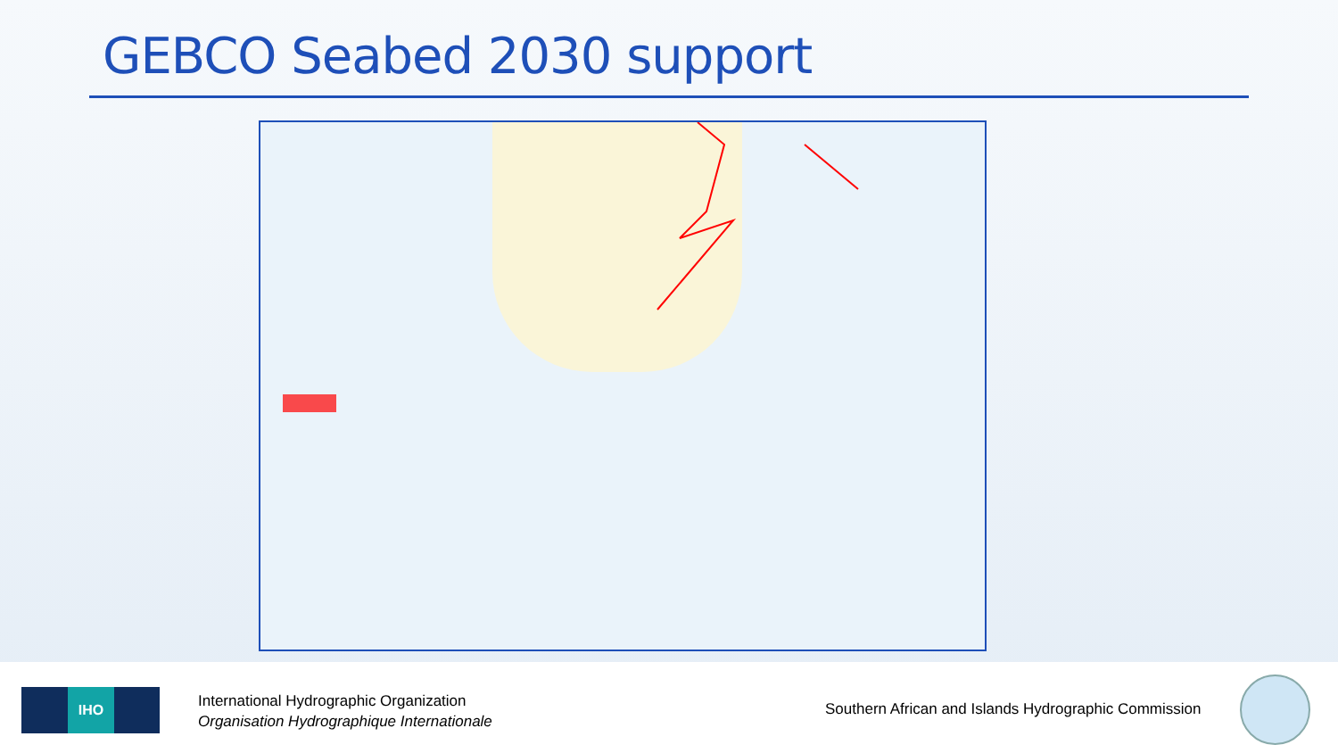GEBCO Seabed 2030 support
IHO
International Hydrographic Organization
Organisation Hydrographique Internationale
Southern African and Islands Hydrographic Commission